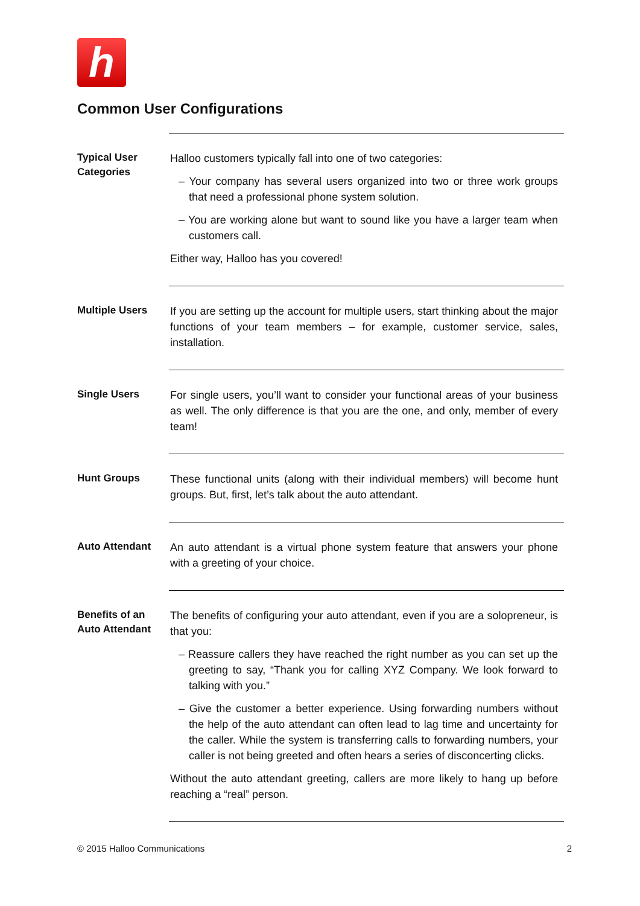h
Common User Configurations
Typical User Categories
Halloo customers typically fall into one of two categories:
– Your company has several users organized into two or three work groups that need a professional phone system solution.
– You are working alone but want to sound like you have a larger team when customers call.
Either way, Halloo has you covered!
Multiple Users
If you are setting up the account for multiple users, start thinking about the major functions of your team members – for example, customer service, sales, installation.
Single Users
For single users, you’ll want to consider your functional areas of your business as well. The only difference is that you are the one, and only, member of every team!
Hunt Groups
These functional units (along with their individual members) will become hunt groups. But, first, let’s talk about the auto attendant.
Auto Attendant
An auto attendant is a virtual phone system feature that answers your phone with a greeting of your choice.
Benefits of an Auto Attendant
The benefits of configuring your auto attendant, even if you are a solopreneur, is that you:
– Reassure callers they have reached the right number as you can set up the greeting to say, “Thank you for calling XYZ Company. We look forward to talking with you.”
– Give the customer a better experience. Using forwarding numbers without the help of the auto attendant can often lead to lag time and uncertainty for the caller. While the system is transferring calls to forwarding numbers, your caller is not being greeted and often hears a series of disconcerting clicks.
Without the auto attendant greeting, callers are more likely to hang up before reaching a “real” person.
© 2015 Halloo Communications 2